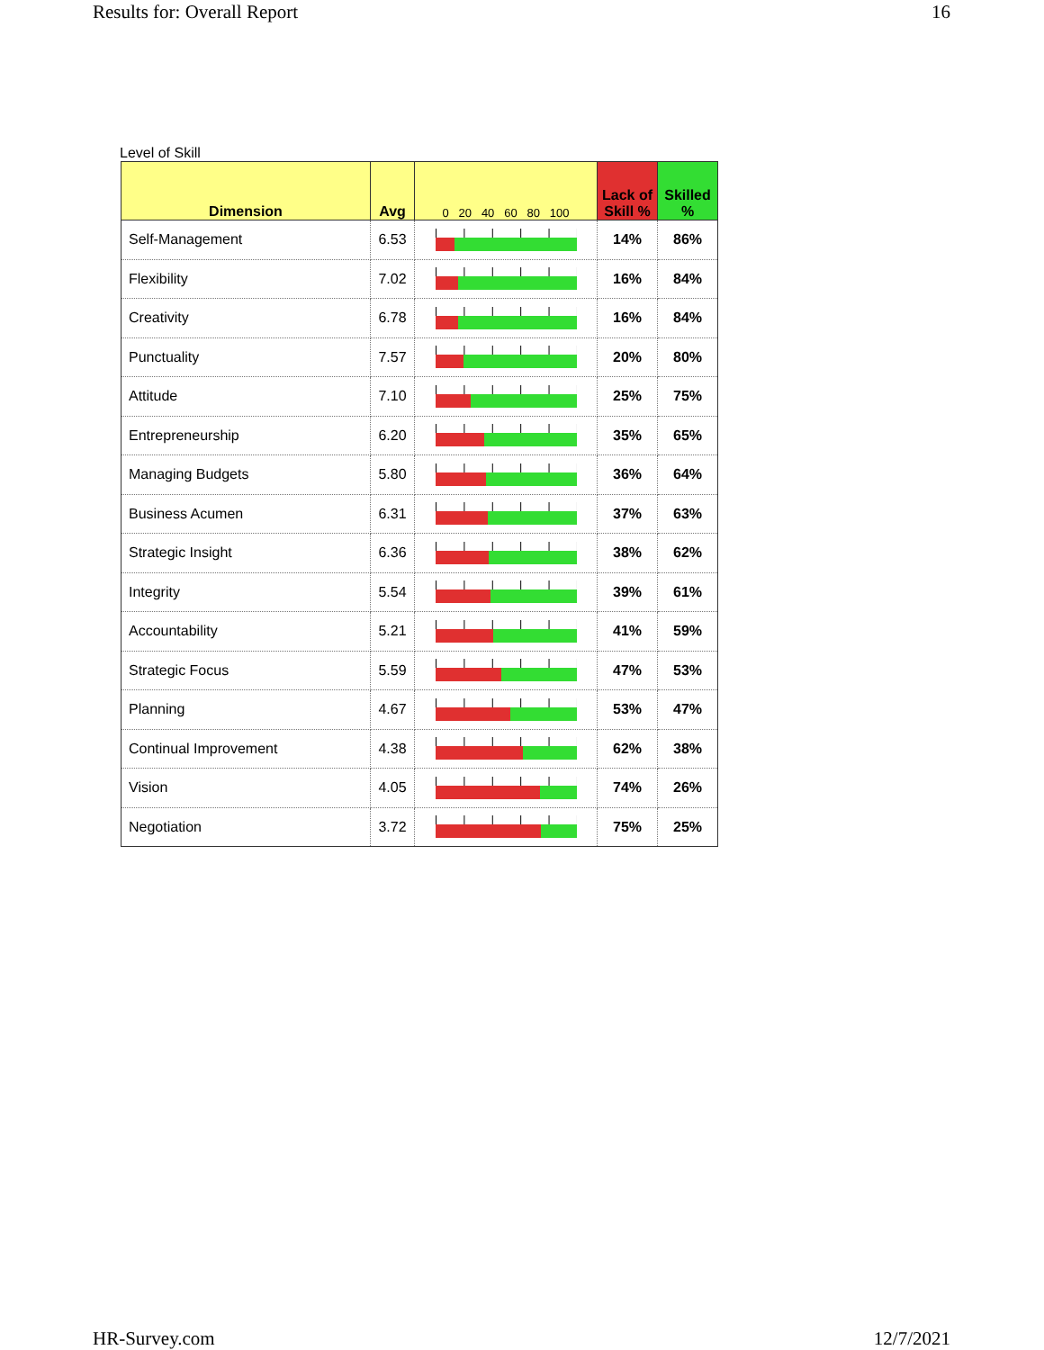Results for: Overall Report 16
Level of Skill
| Dimension | Avg | 0 20 40 60 80 100 | Lack of Skill % | Skilled % |
| --- | --- | --- | --- | --- |
| Self-Management | 6.53 | | 14% | 86% |
| Flexibility | 7.02 | | 16% | 84% |
| Creativity | 6.78 | | 16% | 84% |
| Punctuality | 7.57 | | 20% | 80% |
| Attitude | 7.10 | | 25% | 75% |
| Entrepreneurship | 6.20 | | 35% | 65% |
| Managing Budgets | 5.80 | | 36% | 64% |
| Business Acumen | 6.31 | | 37% | 63% |
| Strategic Insight | 6.36 | | 38% | 62% |
| Integrity | 5.54 | | 39% | 61% |
| Accountability | 5.21 | | 41% | 59% |
| Strategic Focus | 5.59 | | 47% | 53% |
| Planning | 4.67 | | 53% | 47% |
| Continual Improvement | 4.38 | | 62% | 38% |
| Vision | 4.05 | | 74% | 26% |
| Negotiation | 3.72 | | 75% | 25% |
HR-Survey.com 12/7/2021